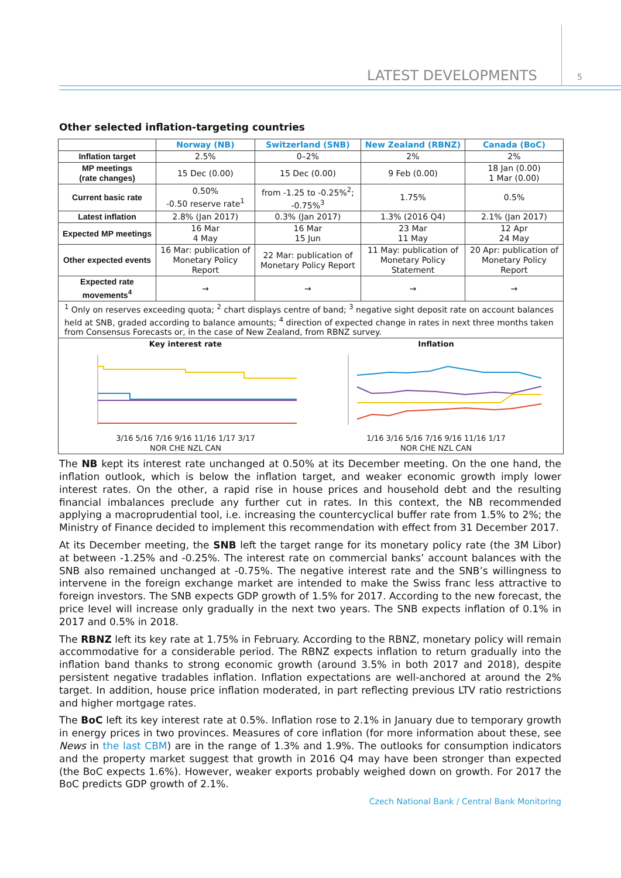LATEST DEVELOPMENTS 5
Other selected inflation-targeting countries
| | Norway (NB) | Switzerland (SNB) | New Zealand (RBNZ) | Canada (BoC) |
| --- | --- | --- | --- | --- |
| Inflation target | 2.5% | 0–2% | 2% | 2% |
| MP meetings (rate changes) | 15 Dec (0.00) | 15 Dec (0.00) | 9 Feb (0.00) | 18 Jan (0.00) 1 Mar (0.00) |
| Current basic rate | 0.50% -0.50 reserve rate<sup>1</sup> | from -1.25 to -0.25%<sup>2</sup>; -0.75%<sup>3</sup> | 1.75% | 0.5% |
| Latest inflation | 2.8% (Jan 2017) | 0.3% (Jan 2017) | 1.3% (2016 Q4) | 2.1% (Jan 2017) |
| Expected MP meetings | 16 Mar 4 May | 16 Mar 15 Jun | 23 Mar 11 May | 12 Apr 24 May |
| Other expected events | 16 Mar: publication of Monetary Policy Report | 22 Mar: publication of Monetary Policy Report | 11 May: publication of Monetary Policy Statement | 20 Apr: publication of Monetary Policy Report |
| Expected rate movements<sup>4</sup> | → | → | → | → |
| <sup>1</sup> Only on reserves exceeding quota; <sup>2</sup> chart displays centre of band; <sup>3</sup> negative sight deposit rate on account balances held at SNB, graded according to balance amounts; <sup>4</sup> direction of expected change in rates in next three months taken from Consensus Forecasts or, in the case of New Zealand, from RBNZ survey. | | | | |
| Key interest rate 3/16 5/16 7/16 9/16 11/16 1/17 3/17 NOR CHE NZL CAN Inflation 1/16 3/16 5/16 7/16 9/16 11/16 1/17 NOR CHE NZL CAN | | | | |
The NB kept its interest rate unchanged at 0.50% at its December meeting. On the one hand, the inflation outlook, which is below the inflation target, and weaker economic growth imply lower interest rates. On the other, a rapid rise in house prices and household debt and the resulting financial imbalances preclude any further cut in rates. In this context, the NB recommended applying a macroprudential tool, i.e. increasing the countercyclical buffer rate from 1.5% to 2%; the Ministry of Finance decided to implement this recommendation with effect from 31 December 2017.
At its December meeting, the SNB left the target range for its monetary policy rate (the 3M Libor) at between -1.25% and -0.25%. The interest rate on commercial banks’ account balances with the SNB also remained unchanged at -0.75%. The negative interest rate and the SNB’s willingness to intervene in the foreign exchange market are intended to make the Swiss franc less attractive to foreign investors. The SNB expects GDP growth of 1.5% for 2017. According to the new forecast, the price level will increase only gradually in the next two years. The SNB expects inflation of 0.1% in 2017 and 0.5% in 2018.
The RBNZ left its key rate at 1.75% in February. According to the RBNZ, monetary policy will remain accommodative for a considerable period. The RBNZ expects inflation to return gradually into the inflation band thanks to strong economic growth (around 3.5% in both 2017 and 2018), despite persistent negative tradables inflation. Inflation expectations are well-anchored at around the 2% target. In addition, house price inflation moderated, in part reflecting previous LTV ratio restrictions and higher mortgage rates.
The BoC left its key interest rate at 0.5%. Inflation rose to 2.1% in January due to temporary growth in energy prices in two provinces. Measures of core inflation (for more information about these, see News in the last CBM) are in the range of 1.3% and 1.9%. The outlooks for consumption indicators and the property market suggest that growth in 2016 Q4 may have been stronger than expected (the BoC expects 1.6%). However, weaker exports probably weighed down on growth. For 2017 the BoC predicts GDP growth of 2.1%.
Czech National Bank / Central Bank Monitoring